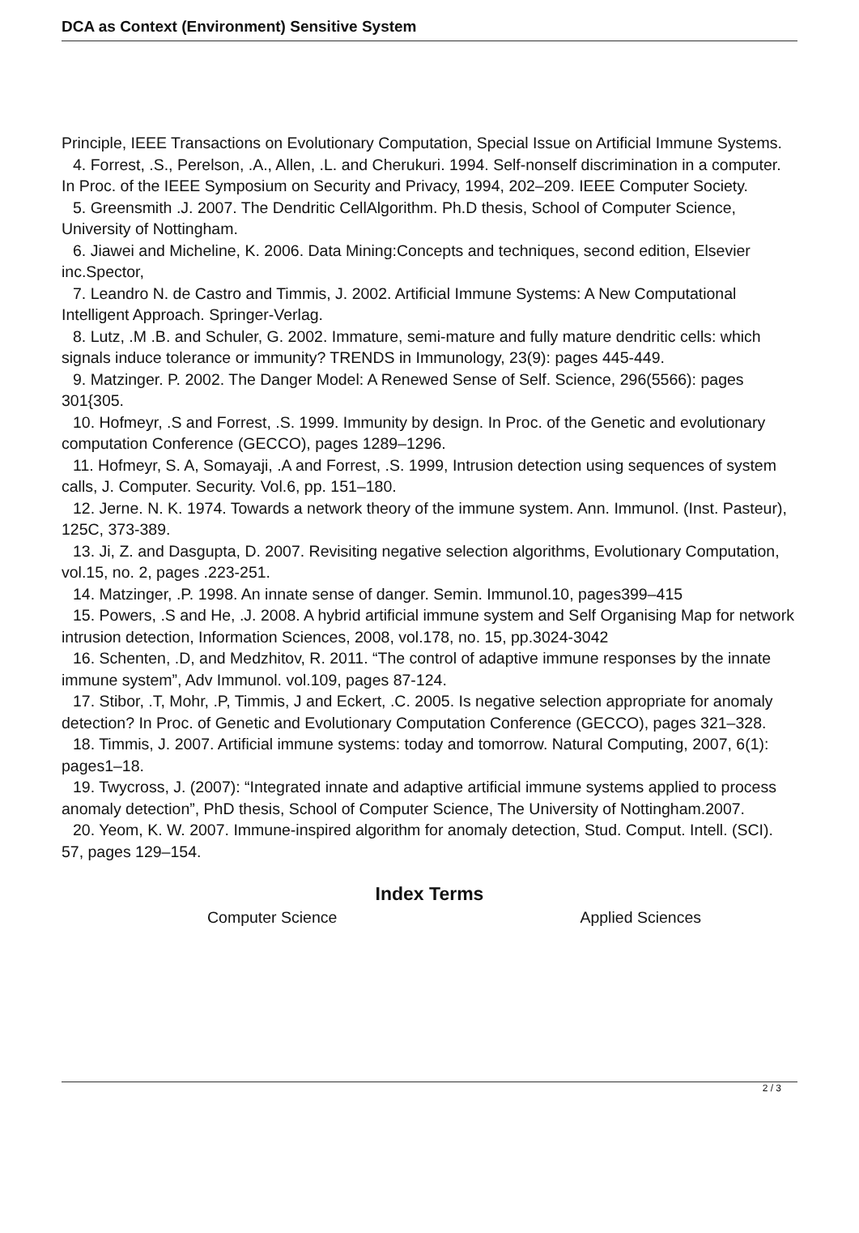DCA as Context (Environment) Sensitive System
Principle, IEEE Transactions on Evolutionary Computation, Special Issue on Artificial Immune Systems.
4. Forrest, .S., Perelson, .A., Allen, .L. and Cherukuri. 1994. Self-nonself discrimination in a computer. In Proc. of the IEEE Symposium on Security and Privacy, 1994, 202–209. IEEE Computer Society.
5. Greensmith .J. 2007. The Dendritic CellAlgorithm. Ph.D thesis, School of Computer Science, University of Nottingham.
6. Jiawei and Micheline, K. 2006. Data Mining:Concepts and techniques, second edition, Elsevier inc.Spector,
7. Leandro N. de Castro and Timmis, J. 2002. Artificial Immune Systems: A New Computational Intelligent Approach. Springer-Verlag.
8. Lutz, .M .B. and Schuler, G. 2002. Immature, semi-mature and fully mature dendritic cells: which signals induce tolerance or immunity? TRENDS in Immunology, 23(9): pages 445-449.
9. Matzinger. P. 2002. The Danger Model: A Renewed Sense of Self. Science, 296(5566): pages 301{305.
10. Hofmeyr, .S and Forrest, .S. 1999. Immunity by design. In Proc. of the Genetic and evolutionary computation Conference (GECCO), pages 1289–1296.
11. Hofmeyr, S. A, Somayaji, .A and Forrest, .S. 1999, Intrusion detection using sequences of system calls, J. Computer. Security. Vol.6, pp. 151–180.
12. Jerne. N. K. 1974. Towards a network theory of the immune system. Ann. Immunol. (Inst. Pasteur), 125C, 373-389.
13. Ji, Z. and Dasgupta, D. 2007. Revisiting negative selection algorithms, Evolutionary Computation, vol.15, no. 2, pages .223-251.
14. Matzinger, .P. 1998. An innate sense of danger. Semin. Immunol.10, pages399–415
15. Powers, .S and He, .J. 2008. A hybrid artificial immune system and Self Organising Map for network intrusion detection, Information Sciences, 2008, vol.178, no. 15, pp.3024-3042
16. Schenten, .D, and Medzhitov, R. 2011. “The control of adaptive immune responses by the innate immune system”, Adv Immunol. vol.109, pages 87-124.
17. Stibor, .T, Mohr, .P, Timmis, J and Eckert, .C. 2005. Is negative selection appropriate for anomaly detection? In Proc. of Genetic and Evolutionary Computation Conference (GECCO), pages 321–328.
18. Timmis, J. 2007. Artificial immune systems: today and tomorrow. Natural Computing, 2007, 6(1): pages1–18.
19. Twycross, J. (2007): “Integrated innate and adaptive artificial immune systems applied to process anomaly detection”, PhD thesis, School of Computer Science, The University of Nottingham.2007.
20. Yeom, K. W. 2007. Immune-inspired algorithm for anomaly detection, Stud. Comput. Intell. (SCI). 57, pages 129–154.
Index Terms
Computer Science Applied Sciences
2 / 3